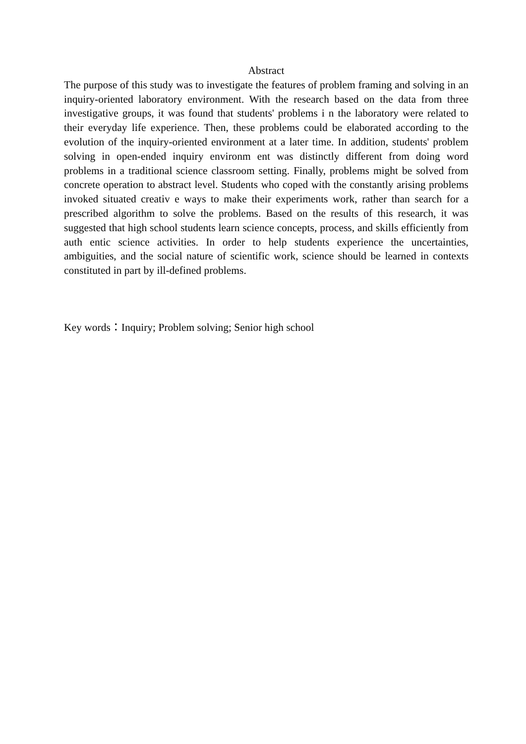Abstract
The purpose of this study was to investigate the features of problem framing and solving in an inquiry-oriented laboratory environment. With the research based on the data from three investigative groups, it was found that students' problems i n the laboratory were related to their everyday life experience. Then, these problems could be elaborated according to the evolution of the inquiry-oriented environment at a later time. In addition, students' problem solving in open-ended inquiry environm ent was distinctly different from doing word problems in a traditional science classroom setting. Finally, problems might be solved from concrete operation to abstract level. Students who coped with the constantly arising problems invoked situated creativ e ways to make their experiments work, rather than search for a prescribed algorithm to solve the problems. Based on the results of this research, it was suggested that high school students learn science concepts, process, and skills efficiently from auth entic science activities. In order to help students experience the uncertainties, ambiguities, and the social nature of scientific work, science should be learned in contexts constituted in part by ill-defined problems.
Key words：Inquiry; Problem solving; Senior high school